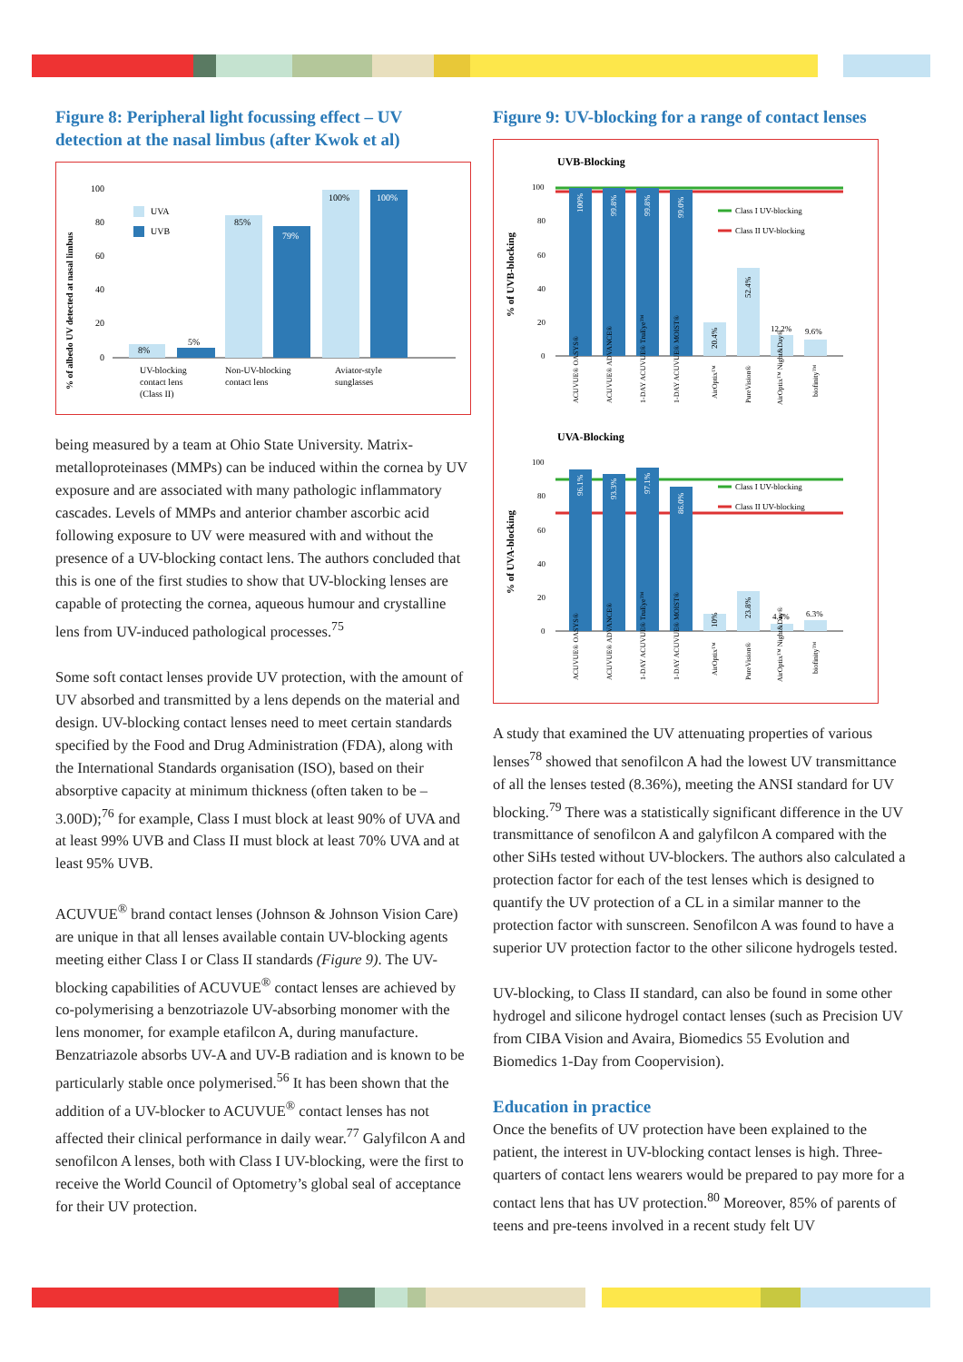Figure 8: Peripheral light focussing effect – UV detection at the nasal limbus (after Kwok et al)
% of albedo UV detected at nasal limbus
100
80
60
40
20
0
UVA
UVB
8%
5%
85%
79%
100%
100%
UV-blocking
contact lens
(Class II)
Non-UV-blocking
contact lens
Aviator-style
sunglasses
being measured by a team at Ohio State University. Matrix-metalloproteinases (MMPs) can be induced within the cornea by UV exposure and are associated with many pathologic inflammatory cascades. Levels of MMPs and anterior chamber ascorbic acid following exposure to UV were measured with and without the presence of a UV-blocking contact lens. The authors concluded that this is one of the first studies to show that UV-blocking lenses are capable of protecting the cornea, aqueous humour and crystalline lens from UV-induced pathological processes.<sup>75</sup>
Some soft contact lenses provide UV protection, with the amount of UV absorbed and transmitted by a lens depends on the material and design. UV-blocking contact lenses need to meet certain standards specified by the Food and Drug Administration (FDA), along with the International Standards organisation (ISO), based on their absorptive capacity at minimum thickness (often taken to be –3.00D);<sup>76</sup> for example, Class I must block at least 90% of UVA and at least 99% UVB and Class II must block at least 70% UVA and at least 95% UVB.
ACUVUE<sup>®</sup> brand contact lenses (Johnson & Johnson Vision Care) are unique in that all lenses available contain UV-blocking agents meeting either Class I or Class II standards (Figure 9). The UV-blocking capabilities of ACUVUE<sup>®</sup> contact lenses are achieved by co-polymerising a benzotriazole UV-absorbing monomer with the lens monomer, for example etafilcon A, during manufacture. Benzatriazole absorbs UV-A and UV-B radiation and is known to be particularly stable once polymerised.<sup>56</sup> It has been shown that the addition of a UV-blocker to ACUVUE<sup>®</sup> contact lenses has not affected their clinical performance in daily wear.<sup>77</sup> Galyfilcon A and senofilcon A lenses, both with Class I UV-blocking, were the first to receive the World Council of Optometry’s global seal of acceptance for their UV protection.
Figure 9: UV-blocking for a range of contact lenses
UVB-Blocking
% of UVB-blocking
100
80
60
40
20
0
Class I UV-blocking
Class II UV-blocking
100%
99.8%
99.8%
99.0%
20.4%
52.4%
12.2%
9.6%
ACUVUE® OASYS®
ACUVUE® ADVANCE®
1-DAY ACUVUE® TruEye™
1-DAY ACUVUE® MOIST®
AirOptix™
PureVision®
AirOptix™ Night&Day®
biofinity™
UVA-Blocking
% of UVA-blocking
100
80
60
40
20
0
Class I UV-blocking
Class II UV-blocking
96.1%
93.3%
97.1%
86.0%
10%
23.8%
4.4%
6.3%
ACUVUE® OASYS®
ACUVUE® ADVANCE®
1-DAY ACUVUE® TruEye™
1-DAY ACUVUE® MOIST®
AirOptix™
PureVision®
AirOptix™ Night&Day®
biofinity™
A study that examined the UV attenuating properties of various lenses<sup>78</sup> showed that senofilcon A had the lowest UV transmittance of all the lenses tested (8.36%), meeting the ANSI standard for UV blocking.<sup>79</sup> There was a statistically significant difference in the UV transmittance of senofilcon A and galyfilcon A compared with the other SiHs tested without UV-blockers. The authors also calculated a protection factor for each of the test lenses which is designed to quantify the UV protection of a CL in a similar manner to the protection factor with sunscreen. Senofilcon A was found to have a superior UV protection factor to the other silicone hydrogels tested.
UV-blocking, to Class II standard, can also be found in some other hydrogel and silicone hydrogel contact lenses (such as Precision UV from CIBA Vision and Avaira, Biomedics 55 Evolution and Biomedics 1-Day from Coopervision).
Education in practice
Once the benefits of UV protection have been explained to the patient, the interest in UV-blocking contact lenses is high. Three-quarters of contact lens wearers would be prepared to pay more for a contact lens that has UV protection.<sup>80</sup> Moreover, 85% of parents of teens and pre-teens involved in a recent study felt UV